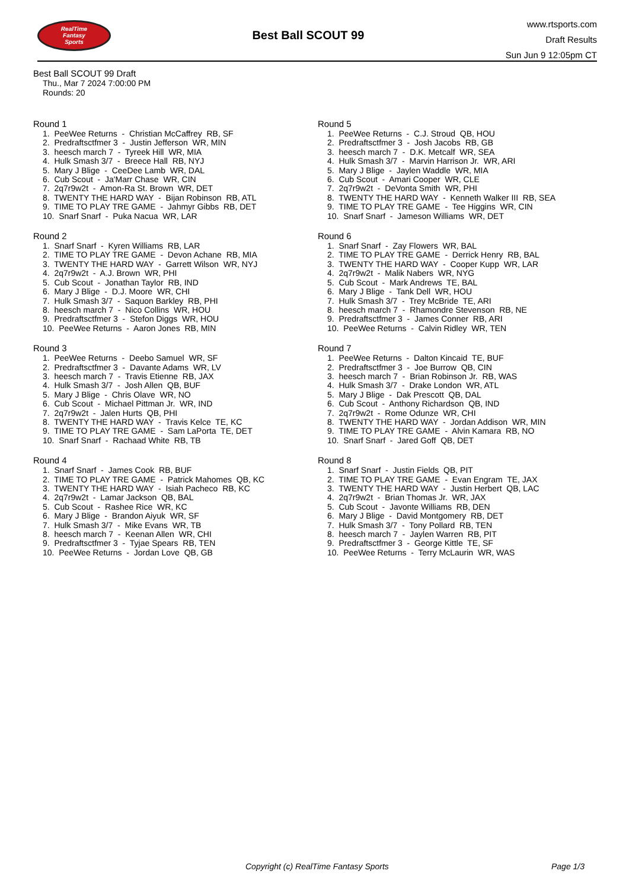RealTime
Fantasy
Sports
Best Ball SCOUT 99
www.rtsports.com
Draft Results
Sun Jun 9 12:05pm CT
Best Ball SCOUT 99 Draft
Thu., Mar 7 2024 7:00:00 PM
Rounds: 20
Round 1
1. PeeWee Returns - Christian McCaffrey RB, SF 2. Predraftsctfmer 3 - Justin Jefferson WR, MIN 3. heesch march 7 - Tyreek Hill WR, MIA 4. Hulk Smash 3/7 - Breece Hall RB, NYJ 5. Mary J Blige - CeeDee Lamb WR, DAL 6. Cub Scout - Ja'Marr Chase WR, CIN 7. 2q7r9w2t - Amon-Ra St. Brown WR, DET 8. TWENTY THE HARD WAY - Bijan Robinson RB, ATL 9. TIME TO PLAY TRE GAME - Jahmyr Gibbs RB, DET 10. Snarf Snarf - Puka Nacua WR, LAR
Round 2
1. Snarf Snarf - Kyren Williams RB, LAR 2. TIME TO PLAY TRE GAME - Devon Achane RB, MIA 3. TWENTY THE HARD WAY - Garrett Wilson WR, NYJ 4. 2q7r9w2t - A.J. Brown WR, PHI 5. Cub Scout - Jonathan Taylor RB, IND 6. Mary J Blige - D.J. Moore WR, CHI 7. Hulk Smash 3/7 - Saquon Barkley RB, PHI 8. heesch march 7 - Nico Collins WR, HOU 9. Predraftsctfmer 3 - Stefon Diggs WR, HOU 10. PeeWee Returns - Aaron Jones RB, MIN
Round 3
1. PeeWee Returns - Deebo Samuel WR, SF 2. Predraftsctfmer 3 - Davante Adams WR, LV 3. heesch march 7 - Travis Etienne RB, JAX 4. Hulk Smash 3/7 - Josh Allen QB, BUF 5. Mary J Blige - Chris Olave WR, NO 6. Cub Scout - Michael Pittman Jr. WR, IND 7. 2q7r9w2t - Jalen Hurts QB, PHI 8. TWENTY THE HARD WAY - Travis Kelce TE, KC 9. TIME TO PLAY TRE GAME - Sam LaPorta TE, DET 10. Snarf Snarf - Rachaad White RB, TB
Round 4
1. Snarf Snarf - James Cook RB, BUF 2. TIME TO PLAY TRE GAME - Patrick Mahomes QB, KC 3. TWENTY THE HARD WAY - Isiah Pacheco RB, KC 4. 2q7r9w2t - Lamar Jackson QB, BAL 5. Cub Scout - Rashee Rice WR, KC 6. Mary J Blige - Brandon Aiyuk WR, SF 7. Hulk Smash 3/7 - Mike Evans WR, TB 8. heesch march 7 - Keenan Allen WR, CHI 9. Predraftsctfmer 3 - Tyjae Spears RB, TEN 10. PeeWee Returns - Jordan Love QB, GB
Round 5
1. PeeWee Returns - C.J. Stroud QB, HOU 2. Predraftsctfmer 3 - Josh Jacobs RB, GB 3. heesch march 7 - D.K. Metcalf WR, SEA 4. Hulk Smash 3/7 - Marvin Harrison Jr. WR, ARI 5. Mary J Blige - Jaylen Waddle WR, MIA 6. Cub Scout - Amari Cooper WR, CLE 7. 2q7r9w2t - DeVonta Smith WR, PHI 8. TWENTY THE HARD WAY - Kenneth Walker III RB, SEA 9. TIME TO PLAY TRE GAME - Tee Higgins WR, CIN 10. Snarf Snarf - Jameson Williams WR, DET
Round 6
1. Snarf Snarf - Zay Flowers WR, BAL 2. TIME TO PLAY TRE GAME - Derrick Henry RB, BAL 3. TWENTY THE HARD WAY - Cooper Kupp WR, LAR 4. 2q7r9w2t - Malik Nabers WR, NYG 5. Cub Scout - Mark Andrews TE, BAL 6. Mary J Blige - Tank Dell WR, HOU 7. Hulk Smash 3/7 - Trey McBride TE, ARI 8. heesch march 7 - Rhamondre Stevenson RB, NE 9. Predraftsctfmer 3 - James Conner RB, ARI 10. PeeWee Returns - Calvin Ridley WR, TEN
Round 7
1. PeeWee Returns - Dalton Kincaid TE, BUF 2. Predraftsctfmer 3 - Joe Burrow QB, CIN 3. heesch march 7 - Brian Robinson Jr. RB, WAS 4. Hulk Smash 3/7 - Drake London WR, ATL 5. Mary J Blige - Dak Prescott QB, DAL 6. Cub Scout - Anthony Richardson QB, IND 7. 2q7r9w2t - Rome Odunze WR, CHI 8. TWENTY THE HARD WAY - Jordan Addison WR, MIN 9. TIME TO PLAY TRE GAME - Alvin Kamara RB, NO 10. Snarf Snarf - Jared Goff QB, DET
Round 8
1. Snarf Snarf - Justin Fields QB, PIT 2. TIME TO PLAY TRE GAME - Evan Engram TE, JAX 3. TWENTY THE HARD WAY - Justin Herbert QB, LAC 4. 2q7r9w2t - Brian Thomas Jr. WR, JAX 5. Cub Scout - Javonte Williams RB, DEN 6. Mary J Blige - David Montgomery RB, DET 7. Hulk Smash 3/7 - Tony Pollard RB, TEN 8. heesch march 7 - Jaylen Warren RB, PIT 9. Predraftsctfmer 3 - George Kittle TE, SF 10. PeeWee Returns - Terry McLaurin WR, WAS
Copyright (c) RealTime Fantasy Sports Page 1/3